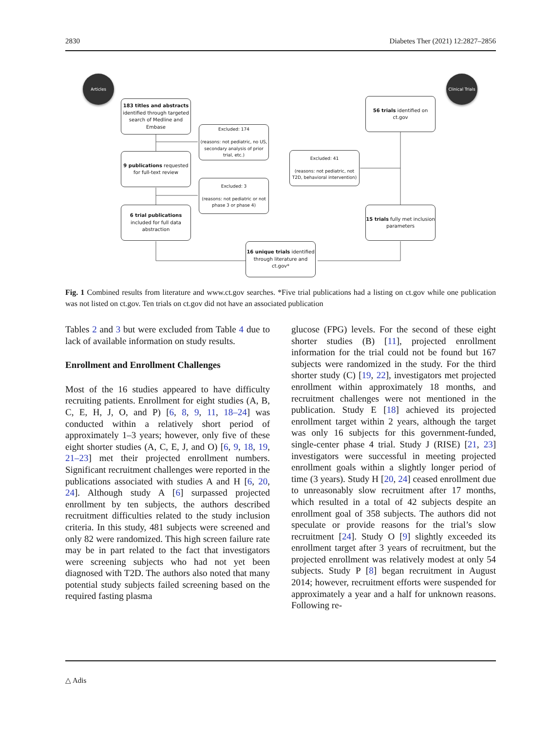2830 Diabetes Ther (2021) 12:2827–2856
Articles
Clinical Trials
183 titles and abstracts
identified through targeted search of Medline and Embase
Excluded: 174
(reasons: not pediatric, no US, secondary analysis of prior trial, etc.)
9 publications requested for full-text review
Excluded: 3
(reasons: not pediatric or not phase 3 or phase 4)
6 trial publications included for full data abstraction
16 unique trials identified through literature and ct.gov*
Excluded: 41
(reasons: not pediatric, not T2D, behavioral intervention)
56 trials identified on ct.gov
15 trials fully met inclusion parameters
Fig. 1 Combined results from literature and www.ct.gov searches. *Five trial publications had a listing on ct.gov while one publication was not listed on ct.gov. Ten trials on ct.gov did not have an associated publication
Tables 2 and 3 but were excluded from Table 4 due to lack of available information on study results.
Enrollment and Enrollment Challenges
Most of the 16 studies appeared to have difficulty recruiting patients. Enrollment for eight studies (A, B, C, E, H, J, O, and P) [6, 8, 9, 11, 18–24] was conducted within a relatively short period of approximately 1–3 years; however, only five of these eight shorter studies (A, C, E, J, and O) [6, 9, 18, 19, 21–23] met their projected enrollment numbers. Significant recruitment challenges were reported in the publications associated with studies A and H [6, 20, 24]. Although study A [6] surpassed projected enrollment by ten subjects, the authors described recruitment difficulties related to the study inclusion criteria. In this study, 481 subjects were screened and only 82 were randomized. This high screen failure rate may be in part related to the fact that investigators were screening subjects who had not yet been diagnosed with T2D. The authors also noted that many potential study subjects failed screening based on the required fasting plasma
glucose (FPG) levels. For the second of these eight shorter studies (B) [11], projected enrollment information for the trial could not be found but 167 subjects were randomized in the study. For the third shorter study (C) [19, 22], investigators met projected enrollment within approximately 18 months, and recruitment challenges were not mentioned in the publication. Study E [18] achieved its projected enrollment target within 2 years, although the target was only 16 subjects for this government-funded, single-center phase 4 trial. Study J (RISE) [21, 23] investigators were successful in meeting projected enrollment goals within a slightly longer period of time (3 years). Study H [20, 24] ceased enrollment due to unreasonably slow recruitment after 17 months, which resulted in a total of 42 subjects despite an enrollment goal of 358 subjects. The authors did not speculate or provide reasons for the trial’s slow recruitment [24]. Study O [9] slightly exceeded its enrollment target after 3 years of recruitment, but the projected enrollment was relatively modest at only 54 subjects. Study P [8] began recruitment in August 2014; however, recruitment efforts were suspended for approximately a year and a half for unknown reasons. Following re-
△ Adis